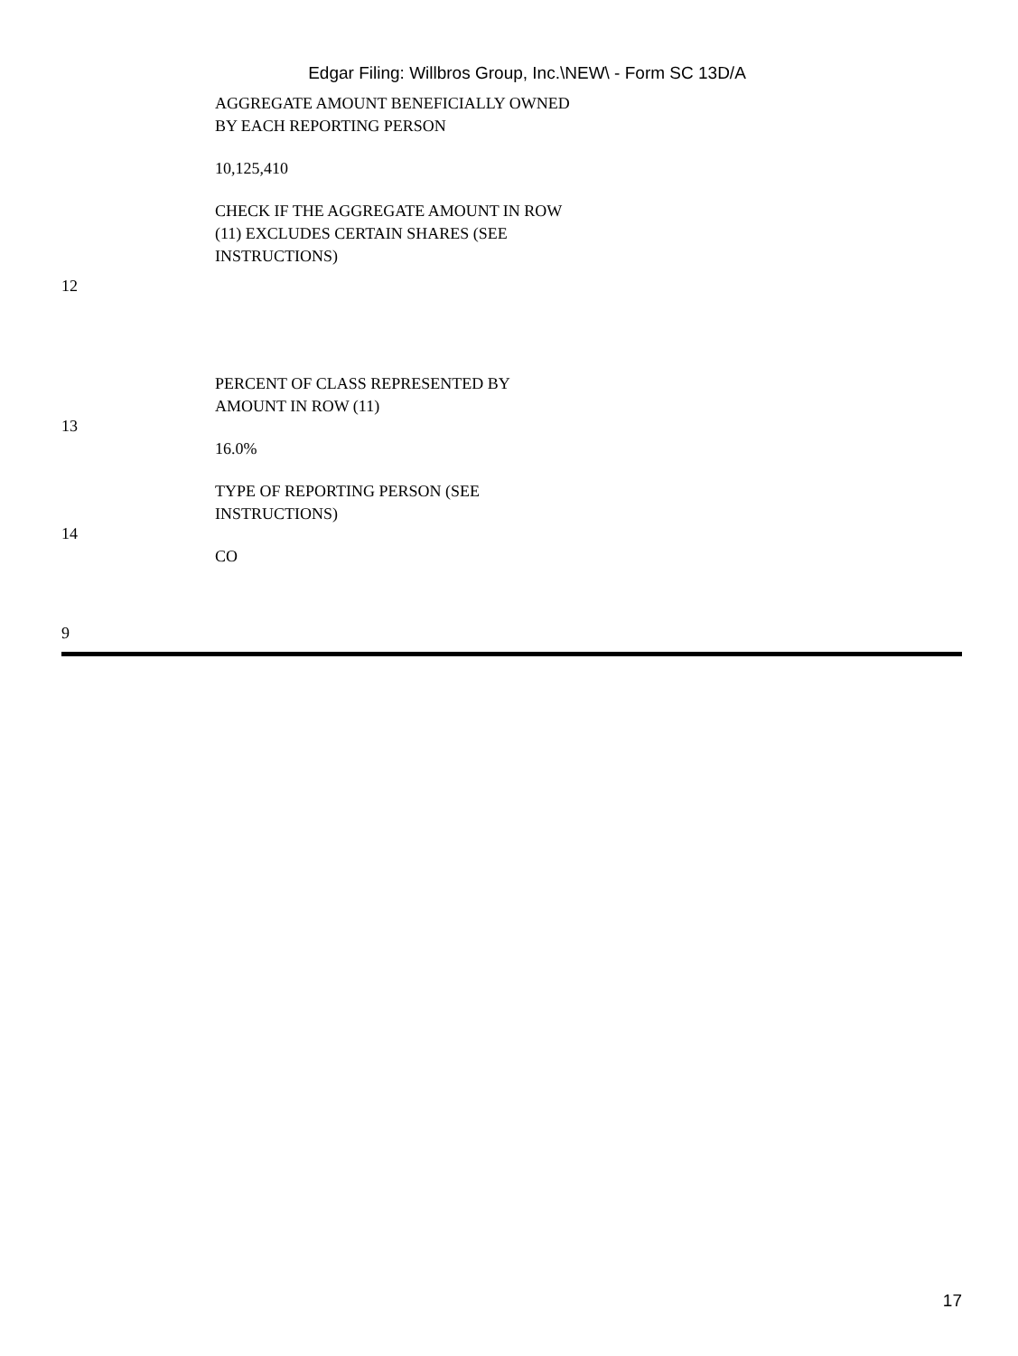Edgar Filing: Willbros Group, Inc.\NEW\ - Form SC 13D/A
| | AGGREGATE AMOUNT BENEFICIALLY OWNED BY EACH REPORTING PERSON 10,125,410 |
| 12 | CHECK IF THE AGGREGATE AMOUNT IN ROW (11) EXCLUDES CERTAIN SHARES (SEE INSTRUCTIONS) |
| 13 | PERCENT OF CLASS REPRESENTED BY AMOUNT IN ROW (11) 16.0% |
| 14 | TYPE OF REPORTING PERSON (SEE INSTRUCTIONS) CO |
9
17